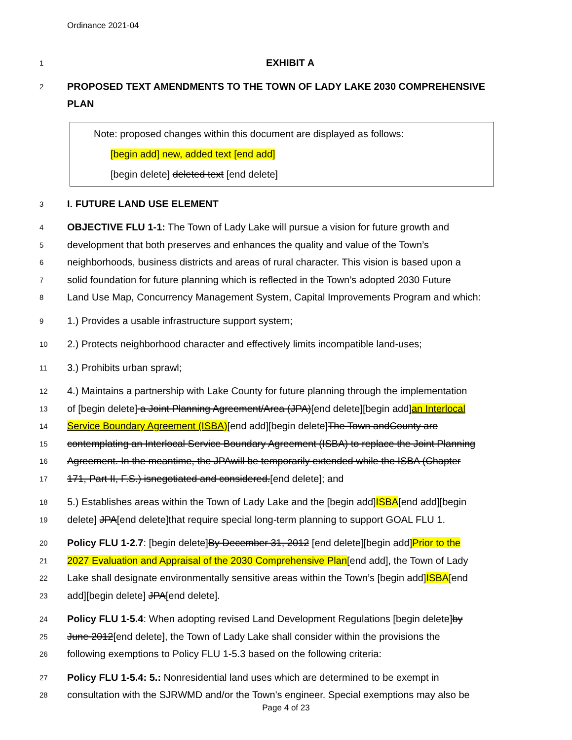Ordinance 2021-04
1 EXHIBIT A
2 PROPOSED TEXT AMENDMENTS TO THE TOWN OF LADY LAKE 2030 COMPREHENSIVE PLAN
Note: proposed changes within this document are displayed as follows:
[begin add] new, added text [end add]
[begin delete] deleted text [end delete]
3 I. FUTURE LAND USE ELEMENT
4 OBJECTIVE FLU 1-1: The Town of Lady Lake will pursue a vision for future growth and
5 development that both preserves and enhances the quality and value of the Town’s
6 neighborhoods, business districts and areas of rural character. This vision is based upon a
7 solid foundation for future planning which is reflected in the Town’s adopted 2030 Future
8 Land Use Map, Concurrency Management System, Capital Improvements Program and which:
9 1.) Provides a usable infrastructure support system;
10 2.) Protects neighborhood character and effectively limits incompatible land-uses;
11 3.) Prohibits urban sprawl;
12 4.) Maintains a partnership with Lake County for future planning through the implementation
13 of [begin delete] a Joint Planning Agreement/Area (JPA)[end delete][begin add]an Interlocal
14 Service Boundary Agreement (ISBA)[end add][begin delete]The Town andCounty are
15 contemplating an Interlocal Service Boundary Agreement (ISBA) to replace the Joint Planning
16 Agreement. In the meantime, the JPAwill be temporarily extended while the ISBA (Chapter
17 171, Part II, F.S.) isnegotiated and considered.[end delete]; and
18 5.) Establishes areas within the Town of Lady Lake and the [begin add]ISBA[end add][begin
19 delete] JPA[end delete]that require special long-term planning to support GOAL FLU 1.
20 Policy FLU 1-2.7: [begin delete]By December 31, 2012 [end delete][begin add]Prior to the
21 2027 Evaluation and Appraisal of the 2030 Comprehensive Plan[end add], the Town of Lady
22 Lake shall designate environmentally sensitive areas within the Town’s [begin add]ISBA[end
23 add][begin delete] JPA[end delete].
24 Policy FLU 1-5.4: When adopting revised Land Development Regulations [begin delete]by
25 June 2012[end delete], the Town of Lady Lake shall consider within the provisions the
26 following exemptions to Policy FLU 1-5.3 based on the following criteria:
27 Policy FLU 1-5.4: 5.: Nonresidential land uses which are determined to be exempt in
28 consultation with the SJRWMD and/or the Town's engineer. Special exemptions may also be
Page 4 of 23